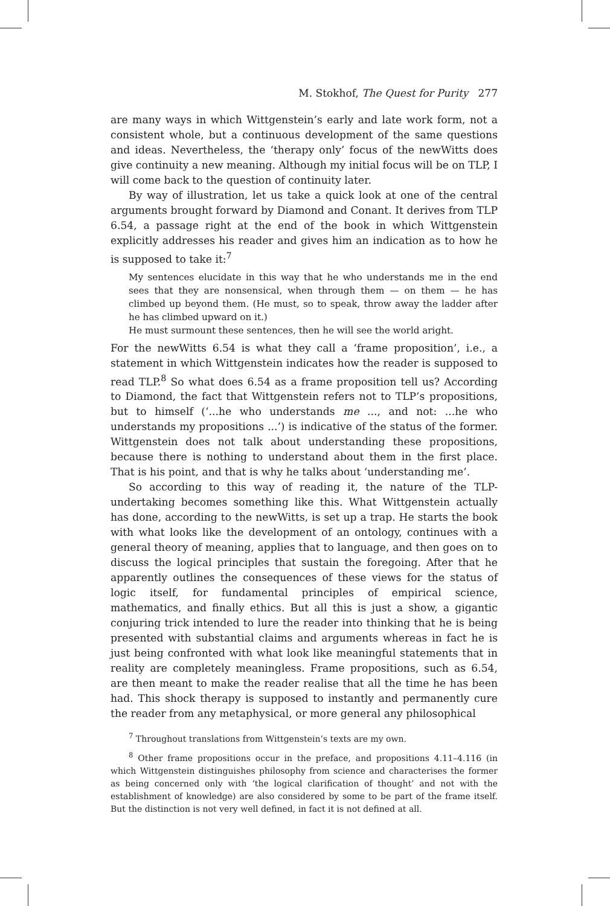M. Stokhof, The Quest for Purity 277
are many ways in which Wittgenstein’s early and late work form, not a consistent whole, but a continuous development of the same questions and ideas. Nevertheless, the ‘therapy only’ focus of the newWitts does give continuity a new meaning. Although my initial focus will be on TLP, I will come back to the question of continuity later.
By way of illustration, let us take a quick look at one of the central arguments brought forward by Diamond and Conant. It derives from TLP 6.54, a passage right at the end of the book in which Wittgenstein explicitly addresses his reader and gives him an indication as to how he is supposed to take it:<sup>7</sup>
My sentences elucidate in this way that he who understands me in the end sees that they are nonsensical, when through them — on them — he has climbed up beyond them. (He must, so to speak, throw away the ladder after he has climbed upward on it.)
He must surmount these sentences, then he will see the world aright.
For the newWitts 6.54 is what they call a ‘frame proposition’, i.e., a statement in which Wittgenstein indicates how the reader is supposed to read TLP.<sup>8</sup> So what does 6.54 as a frame proposition tell us? According to Diamond, the fact that Wittgenstein refers not to TLP’s propositions, but to himself (‘...he who understands me ..., and not: ...he who understands my propositions ...’) is indicative of the status of the former. Wittgenstein does not talk about understanding these propositions, because there is nothing to understand about them in the first place. That is his point, and that is why he talks about ‘understanding me’.
So according to this way of reading it, the nature of the TLP-undertaking becomes something like this. What Wittgenstein actually has done, according to the newWitts, is set up a trap. He starts the book with what looks like the development of an ontology, continues with a general theory of meaning, applies that to language, and then goes on to discuss the logical principles that sustain the foregoing. After that he apparently outlines the consequences of these views for the status of logic itself, for fundamental principles of empirical science, mathematics, and finally ethics. But all this is just a show, a gigantic conjuring trick intended to lure the reader into thinking that he is being presented with substantial claims and arguments whereas in fact he is just being confronted with what look like meaningful statements that in reality are completely meaningless. Frame propositions, such as 6.54, are then meant to make the reader realise that all the time he has been had. This shock therapy is supposed to instantly and permanently cure the reader from any metaphysical, or more general any philosophical
<sup>7</sup> Throughout translations from Wittgenstein’s texts are my own.
<sup>8</sup> Other frame propositions occur in the preface, and propositions 4.11–4.116 (in which Wittgenstein distinguishes philosophy from science and characterises the former as being concerned only with ‘the logical clarification of thought’ and not with the establishment of knowledge) are also considered by some to be part of the frame itself. But the distinction is not very well defined, in fact it is not defined at all.